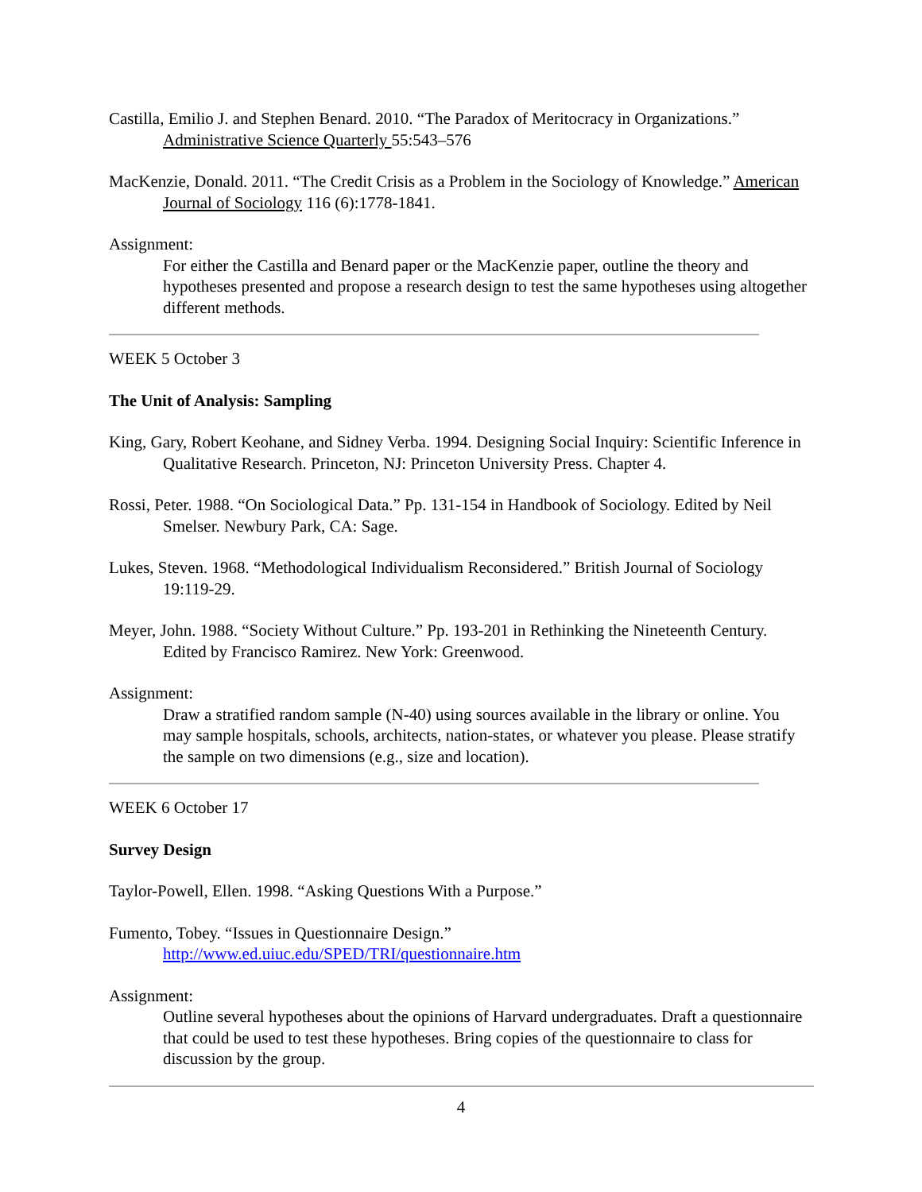Castilla, Emilio J. and Stephen Benard. 2010. “The Paradox of Meritocracy in Organizations.” Administrative Science Quarterly 55:543–576
MacKenzie, Donald. 2011. “The Credit Crisis as a Problem in the Sociology of Knowledge.” American Journal of Sociology 116 (6):1778-1841.
Assignment:
For either the Castilla and Benard paper or the MacKenzie paper, outline the theory and hypotheses presented and propose a research design to test the same hypotheses using altogether different methods.
WEEK 5 October 3
The Unit of Analysis: Sampling
King, Gary, Robert Keohane, and Sidney Verba. 1994. Designing Social Inquiry: Scientific Inference in Qualitative Research. Princeton, NJ: Princeton University Press. Chapter 4.
Rossi, Peter. 1988. “On Sociological Data.” Pp. 131-154 in Handbook of Sociology. Edited by Neil Smelser. Newbury Park, CA: Sage.
Lukes, Steven. 1968. “Methodological Individualism Reconsidered.” British Journal of Sociology 19:119-29.
Meyer, John. 1988. “Society Without Culture.” Pp. 193-201 in Rethinking the Nineteenth Century. Edited by Francisco Ramirez. New York: Greenwood.
Assignment:
Draw a stratified random sample (N-40) using sources available in the library or online. You may sample hospitals, schools, architects, nation-states, or whatever you please. Please stratify the sample on two dimensions (e.g., size and location).
WEEK 6 October 17
Survey Design
Taylor-Powell, Ellen. 1998. “Asking Questions With a Purpose.”
Fumento, Tobey. “Issues in Questionnaire Design.”
http://www.ed.uiuc.edu/SPED/TRI/questionnaire.htm
Assignment:
Outline several hypotheses about the opinions of Harvard undergraduates. Draft a questionnaire that could be used to test these hypotheses. Bring copies of the questionnaire to class for discussion by the group.
4